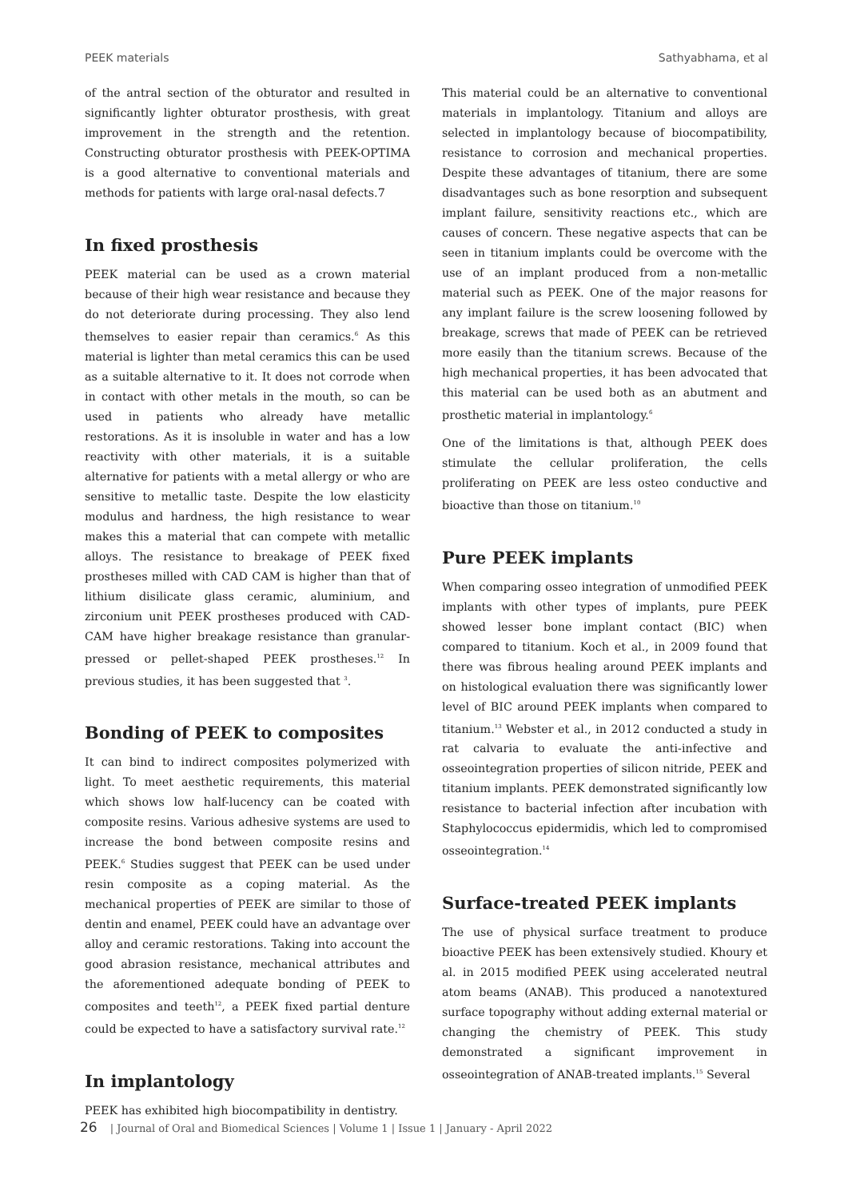PEEK materials Sathyabhama, et al
of the antral section of the obturator and resulted in significantly lighter obturator prosthesis, with great improvement in the strength and the retention. Constructing obturator prosthesis with PEEK-OPTIMA is a good alternative to conventional materials and methods for patients with large oral-nasal defects.7
In fixed prosthesis
PEEK material can be used as a crown material because of their high wear resistance and because they do not deteriorate during processing. They also lend themselves to easier repair than ceramics.<sup>6</sup> As this material is lighter than metal ceramics this can be used as a suitable alternative to it. It does not corrode when in contact with other metals in the mouth, so can be used in patients who already have metallic restorations. As it is insoluble in water and has a low reactivity with other materials, it is a suitable alternative for patients with a metal allergy or who are sensitive to metallic taste. Despite the low elasticity modulus and hardness, the high resistance to wear makes this a material that can compete with metallic alloys. The resistance to breakage of PEEK fixed prostheses milled with CAD CAM is higher than that of lithium disilicate glass ceramic, aluminium, and zirconium unit PEEK prostheses produced with CAD-CAM have higher breakage resistance than granular-pressed or pellet-shaped PEEK prostheses.<sup>12</sup> In previous studies, it has been suggested that <sup>3</sup>.
Bonding of PEEK to composites
It can bind to indirect composites polymerized with light. To meet aesthetic requirements, this material which shows low half-lucency can be coated with composite resins. Various adhesive systems are used to increase the bond between composite resins and PEEK.<sup>6</sup> Studies suggest that PEEK can be used under resin composite as a coping material. As the mechanical properties of PEEK are similar to those of dentin and enamel, PEEK could have an advantage over alloy and ceramic restorations. Taking into account the good abrasion resistance, mechanical attributes and the aforementioned adequate bonding of PEEK to composites and teeth<sup>12</sup>, a PEEK fixed partial denture could be expected to have a satisfactory survival rate.<sup>12</sup>
In implantology
PEEK has exhibited high biocompatibility in dentistry.
This material could be an alternative to conventional materials in implantology. Titanium and alloys are selected in implantology because of biocompatibility, resistance to corrosion and mechanical properties. Despite these advantages of titanium, there are some disadvantages such as bone resorption and subsequent implant failure, sensitivity reactions etc., which are causes of concern. These negative aspects that can be seen in titanium implants could be overcome with the use of an implant produced from a non-metallic material such as PEEK. One of the major reasons for any implant failure is the screw loosening followed by breakage, screws that made of PEEK can be retrieved more easily than the titanium screws. Because of the high mechanical properties, it has been advocated that this material can be used both as an abutment and prosthetic material in implantology.<sup>6</sup>
One of the limitations is that, although PEEK does stimulate the cellular proliferation, the cells proliferating on PEEK are less osteo conductive and bioactive than those on titanium.<sup>10</sup>
Pure PEEK implants
When comparing osseo integration of unmodified PEEK implants with other types of implants, pure PEEK showed lesser bone implant contact (BIC) when compared to titanium. Koch et al., in 2009 found that there was fibrous healing around PEEK implants and on histological evaluation there was significantly lower level of BIC around PEEK implants when compared to titanium.<sup>13</sup> Webster et al., in 2012 conducted a study in rat calvaria to evaluate the anti-infective and osseointegration properties of silicon nitride, PEEK and titanium implants. PEEK demonstrated significantly low resistance to bacterial infection after incubation with Staphylococcus epidermidis, which led to compromised osseointegration.<sup>14</sup>
Surface-treated PEEK implants
The use of physical surface treatment to produce bioactive PEEK has been extensively studied. Khoury et al. in 2015 modified PEEK using accelerated neutral atom beams (ANAB). This produced a nanotextured surface topography without adding external material or changing the chemistry of PEEK. This study demonstrated a significant improvement in osseointegration of ANAB-treated implants.<sup>15</sup> Several
26 | Journal of Oral and Biomedical Sciences | Volume 1 | Issue 1 | January - April 2022